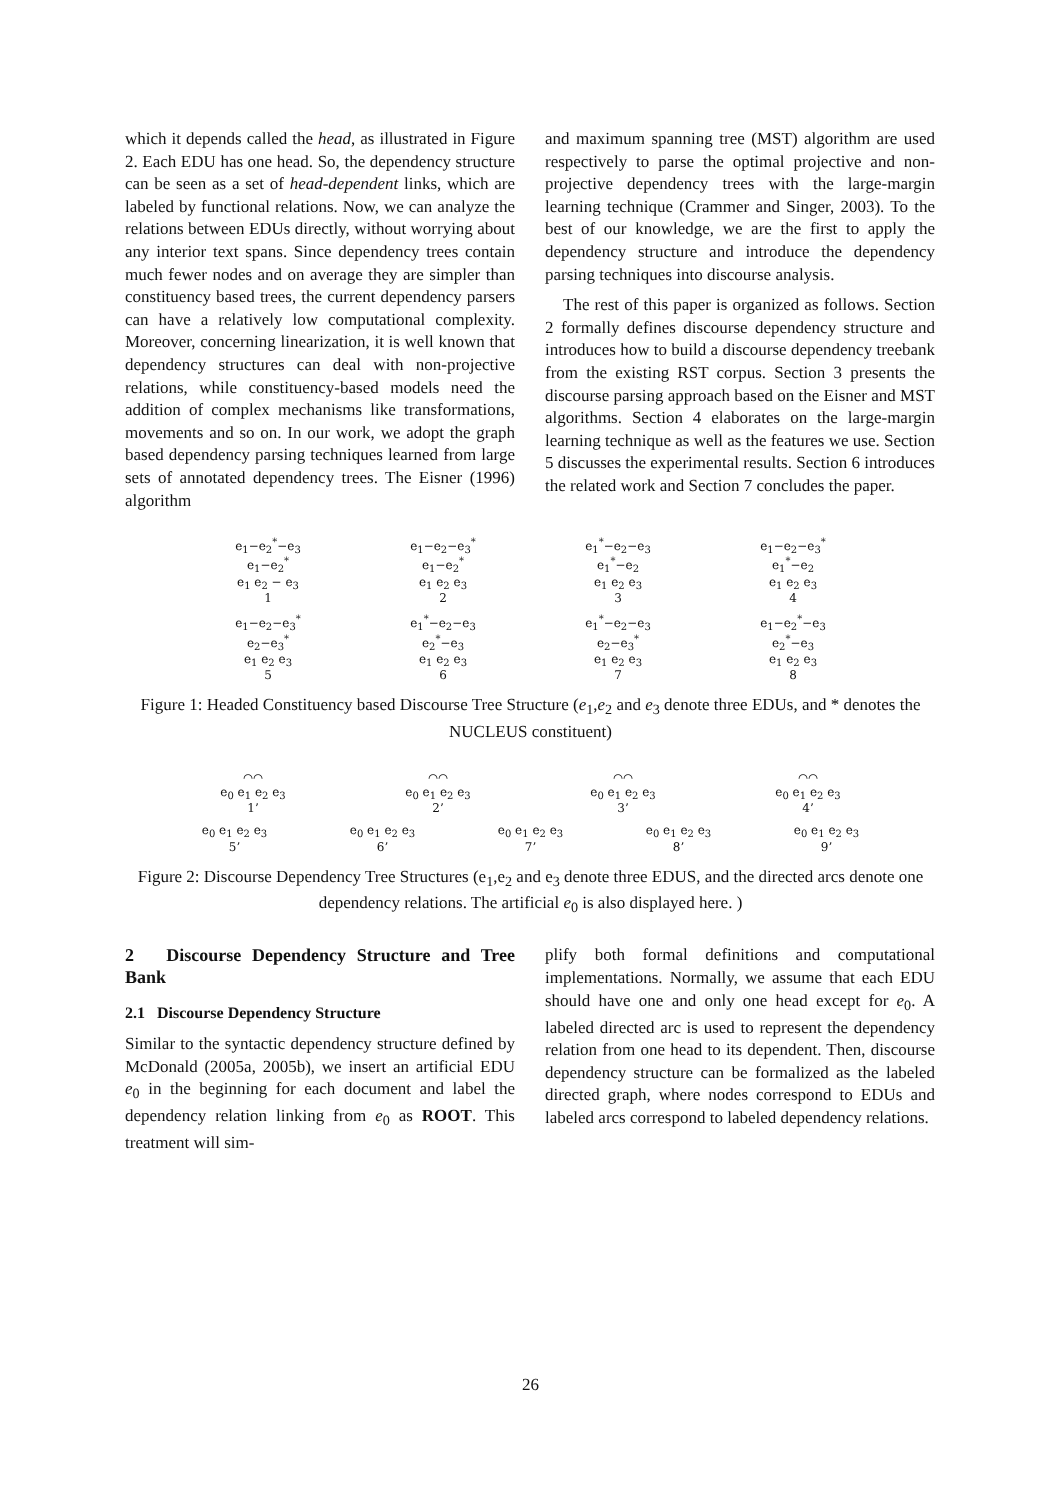which it depends called the head, as illustrated in Figure 2. Each EDU has one head. So, the dependency structure can be seen as a set of head-dependent links, which are labeled by functional relations. Now, we can analyze the relations between EDUs directly, without worrying about any interior text spans. Since dependency trees contain much fewer nodes and on average they are simpler than constituency based trees, the current dependency parsers can have a relatively low computational complexity. Moreover, concerning linearization, it is well known that dependency structures can deal with non-projective relations, while constituency-based models need the addition of complex mechanisms like transformations, movements and so on. In our work, we adopt the graph based dependency parsing techniques learned from large sets of annotated dependency trees. The Eisner (1996) algorithm
and maximum spanning tree (MST) algorithm are used respectively to parse the optimal projective and non-projective dependency trees with the large-margin learning technique (Crammer and Singer, 2003). To the best of our knowledge, we are the first to apply the dependency structure and introduce the dependency parsing techniques into discourse analysis.
The rest of this paper is organized as follows. Section 2 formally defines discourse dependency structure and introduces how to build a discourse dependency treebank from the existing RST corpus. Section 3 presents the discourse parsing approach based on the Eisner and MST algorithms. Section 4 elaborates on the large-margin learning technique as well as the features we use. Section 5 discusses the experimental results. Section 6 introduces the related work and Section 7 concludes the paper.
e<sub>1</sub>−e<sub>2</sub><sup>*</sup>−e<sub>3</sub>
e<sub>1</sub>−e<sub>2</sub><sup>*</sup>
e<sub>1</sub> e<sub>2</sub> − e<sub>3</sub>
1
e<sub>1</sub>−e<sub>2</sub>−e<sub>3</sub><sup>*</sup>
e<sub>1</sub>−e<sub>2</sub><sup>*</sup>
e<sub>1</sub> e<sub>2</sub> e<sub>3</sub>
2
e<sub>1</sub><sup>*</sup>−e<sub>2</sub>−e<sub>3</sub>
e<sub>1</sub><sup>*</sup>−e<sub>2</sub>
e<sub>1</sub> e<sub>2</sub> e<sub>3</sub>
3
e<sub>1</sub>−e<sub>2</sub>−e<sub>3</sub><sup>*</sup>
e<sub>1</sub><sup>*</sup>−e<sub>2</sub>
e<sub>1</sub> e<sub>2</sub> e<sub>3</sub>
4
e<sub>1</sub>−e<sub>2</sub>−e<sub>3</sub><sup>*</sup>
e<sub>2</sub>−e<sub>3</sub><sup>*</sup>
e<sub>1</sub> e<sub>2</sub> e<sub>3</sub>
5
e<sub>1</sub><sup>*</sup>−e<sub>2</sub>−e<sub>3</sub>
e<sub>2</sub><sup>*</sup>−e<sub>3</sub>
e<sub>1</sub> e<sub>2</sub> e<sub>3</sub>
6
e<sub>1</sub><sup>*</sup>−e<sub>2</sub>−e<sub>3</sub>
e<sub>2</sub>−e<sub>3</sub><sup>*</sup>
e<sub>1</sub> e<sub>2</sub> e<sub>3</sub>
7
e<sub>1</sub>−e<sub>2</sub><sup>*</sup>−e<sub>3</sub>
e<sub>2</sub><sup>*</sup>−e<sub>3</sub>
e<sub>1</sub> e<sub>2</sub> e<sub>3</sub>
8
Figure 1: Headed Constituency based Discourse Tree Structure (e<sub>1</sub>,e<sub>2</sub> and e<sub>3</sub> denote three EDUs, and * denotes the NUCLEUS constituent)
⌒⌒
e<sub>0</sub> e<sub>1</sub> e<sub>2</sub> e<sub>3</sub>
1’
⌒⌒
e<sub>0</sub> e<sub>1</sub> e<sub>2</sub> e<sub>3</sub>
2’
⌒⌒
e<sub>0</sub> e<sub>1</sub> e<sub>2</sub> e<sub>3</sub>
3’
⌒⌒
e<sub>0</sub> e<sub>1</sub> e<sub>2</sub> e<sub>3</sub>
4’
e<sub>0</sub> e<sub>1</sub> e<sub>2</sub> e<sub>3</sub>
5’
e<sub>0</sub> e<sub>1</sub> e<sub>2</sub> e<sub>3</sub>
6’
e<sub>0</sub> e<sub>1</sub> e<sub>2</sub> e<sub>3</sub>
7’
e<sub>0</sub> e<sub>1</sub> e<sub>2</sub> e<sub>3</sub>
8’
e<sub>0</sub> e<sub>1</sub> e<sub>2</sub> e<sub>3</sub>
9’
Figure 2: Discourse Dependency Tree Structures (e<sub>1</sub>,e<sub>2</sub> and e<sub>3</sub> denote three EDUS, and the directed arcs denote one dependency relations. The artificial e<sub>0</sub> is also displayed here. )
2 Discourse Dependency Structure and Tree Bank
2.1 Discourse Dependency Structure
Similar to the syntactic dependency structure defined by McDonald (2005a, 2005b), we insert an artificial EDU e<sub>0</sub> in the beginning for each document and label the dependency relation linking from e<sub>0</sub> as ROOT. This treatment will sim-
plify both formal definitions and computational implementations. Normally, we assume that each EDU should have one and only one head except for e<sub>0</sub>. A labeled directed arc is used to represent the dependency relation from one head to its dependent. Then, discourse dependency structure can be formalized as the labeled directed graph, where nodes correspond to EDUs and labeled arcs correspond to labeled dependency relations.
26